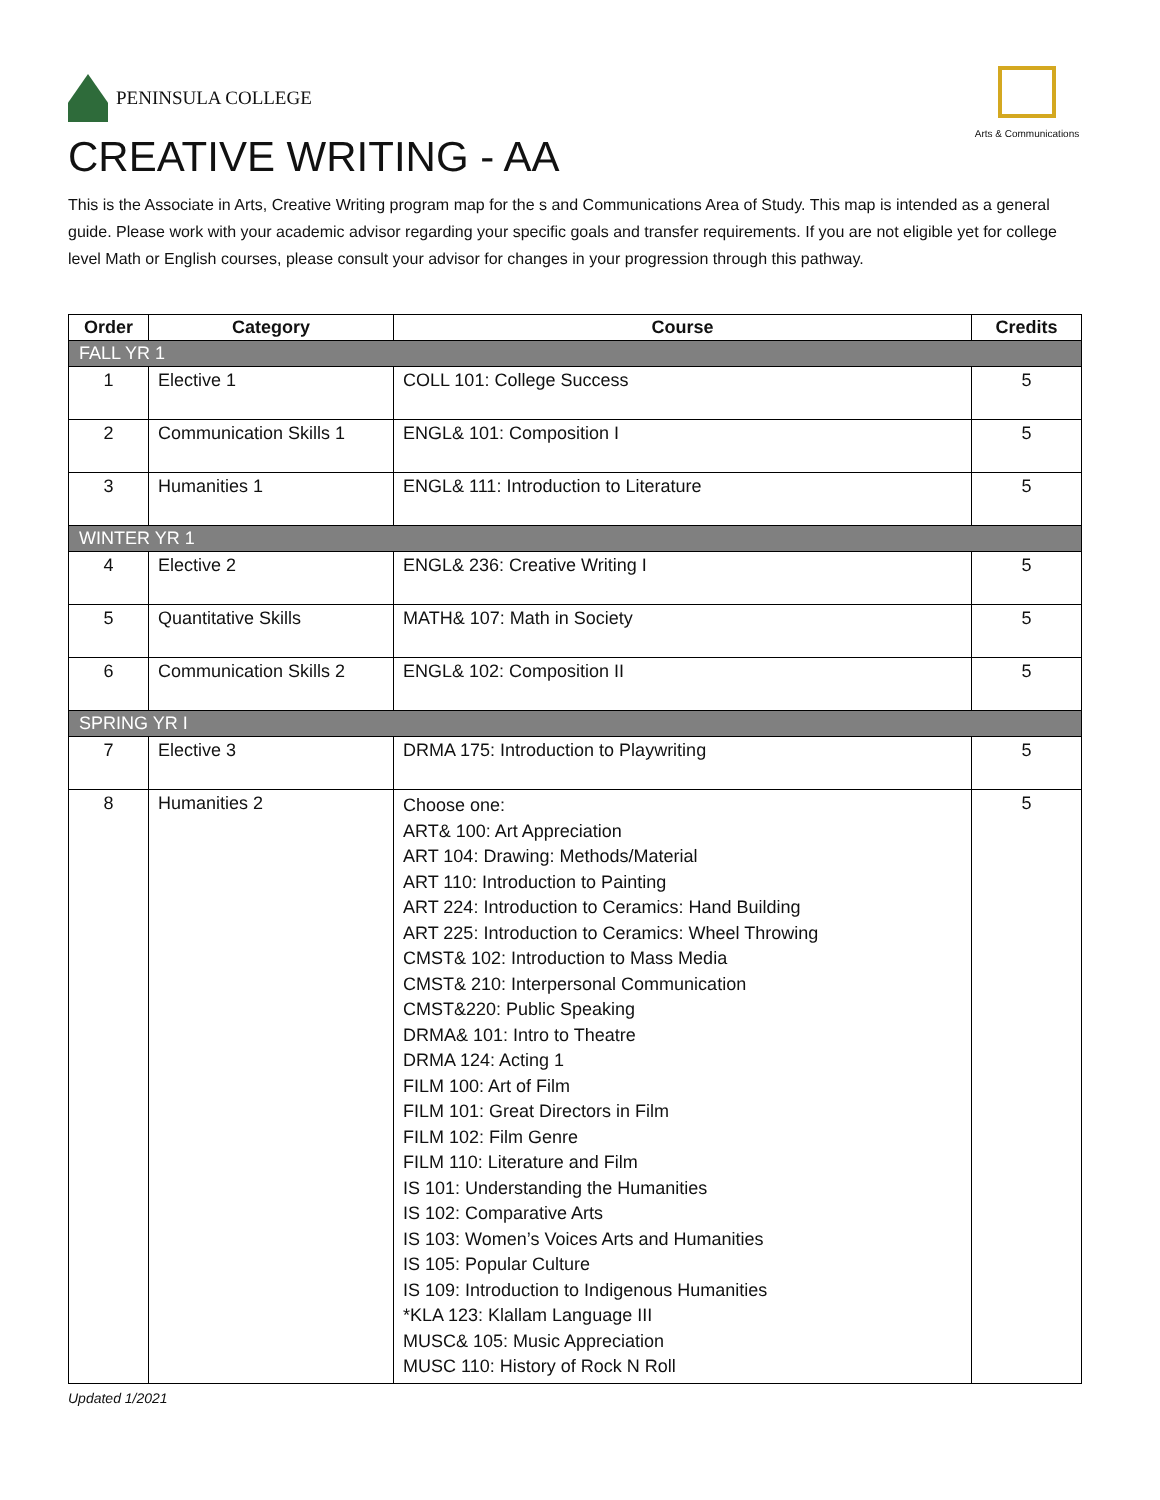PENINSULA COLLEGE
Arts & Communications
CREATIVE WRITING - AA
This is the Associate in Arts, Creative Writing program map for the s and Communications Area of Study. This map is intended as a general guide. Please work with your academic advisor regarding your specific goals and transfer requirements. If you are not eligible yet for college level Math or English courses, please consult your advisor for changes in your progression through this pathway.
| Order | Category | Course | Credits |
| --- | --- | --- | --- |
| FALL YR 1 | | | |
| 1 | Elective 1 | COLL 101: College Success | 5 |
| 2 | Communication Skills 1 | ENGL& 101: Composition I | 5 |
| 3 | Humanities 1 | ENGL& 111: Introduction to Literature | 5 |
| WINTER YR 1 | | | |
| 4 | Elective 2 | ENGL& 236: Creative Writing I | 5 |
| 5 | Quantitative Skills | MATH& 107: Math in Society | 5 |
| 6 | Communication Skills 2 | ENGL& 102: Composition II | 5 |
| SPRING YR I | | | |
| 7 | Elective 3 | DRMA 175: Introduction to Playwriting | 5 |
| 8 | Humanities 2 | Choose one: ART& 100: Art Appreciation ART 104: Drawing: Methods/Material ART 110: Introduction to Painting ART 224: Introduction to Ceramics: Hand Building ART 225: Introduction to Ceramics: Wheel Throwing CMST& 102: Introduction to Mass Media CMST& 210: Interpersonal Communication CMST&220: Public Speaking DRMA& 101: Intro to Theatre DRMA 124: Acting 1 FILM 100: Art of Film FILM 101: Great Directors in Film FILM 102: Film Genre FILM 110: Literature and Film IS 101: Understanding the Humanities IS 102: Comparative Arts IS 103: Women’s Voices Arts and Humanities IS 105: Popular Culture IS 109: Introduction to Indigenous Humanities *KLA 123: Klallam Language III MUSC& 105: Music Appreciation MUSC 110: History of Rock N Roll | 5 |
Updated 1/2021